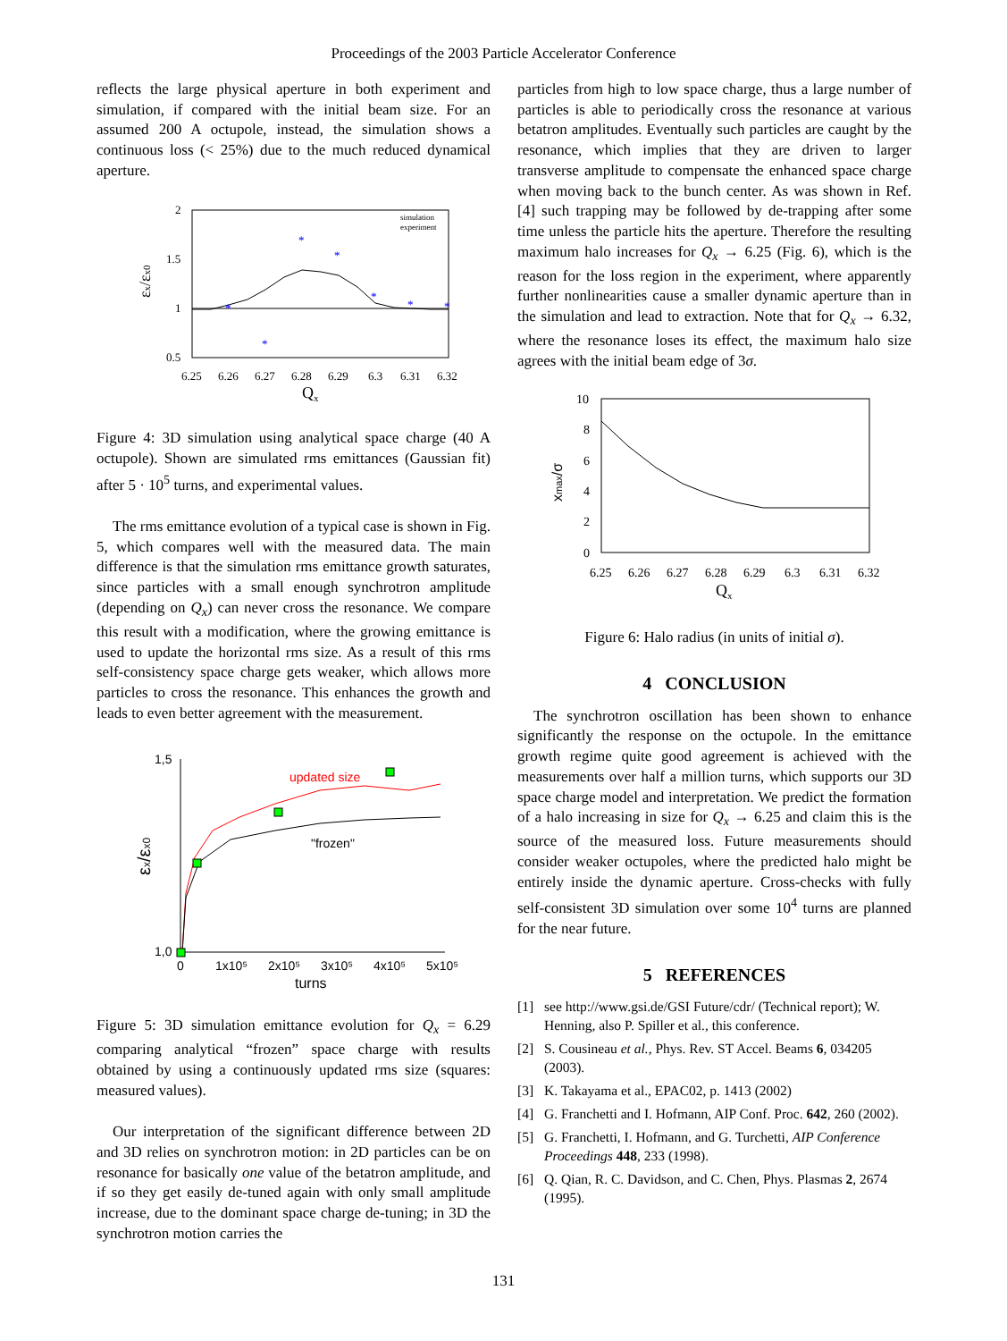Proceedings of the 2003 Particle Accelerator Conference
reflects the large physical aperture in both experiment and simulation, if compared with the initial beam size. For an assumed 200 A octupole, instead, the simulation shows a continuous loss (< 25%) due to the much reduced dynamical aperture.
2
1.5
1
0.5
6.25
6.26
6.27
6.28
6.29
6.3
6.31
6.32
Qx
εx/εx0
*
*
*
*
*
*
*
simulation
experiment
Figure 4: 3D simulation using analytical space charge (40 A octupole). Shown are simulated rms emittances (Gaussian fit) after 5 · 10<sup>5</sup> turns, and experimental values.
The rms emittance evolution of a typical case is shown in Fig. 5, which compares well with the measured data. The main difference is that the simulation rms emittance growth saturates, since particles with a small enough synchrotron amplitude (depending on Q<sub>x</sub>) can never cross the resonance. We compare this result with a modification, where the growing emittance is used to update the horizontal rms size. As a result of this rms self-consistency space charge gets weaker, which allows more particles to cross the resonance. This enhances the growth and leads to even better agreement with the measurement.
1,5
1,0
0
1x10⁵
2x10⁵
3x10⁵
4x10⁵
5x10⁵
turns
εx/εx0
updated size
"frozen"
Figure 5: 3D simulation emittance evolution for Q<sub>x</sub> = 6.29 comparing analytical “frozen” space charge with results obtained by using a continuously updated rms size (squares: measured values).
Our interpretation of the significant difference between 2D and 3D relies on synchrotron motion: in 2D particles can be on resonance for basically one value of the betatron amplitude, and if so they get easily de-tuned again with only small amplitude increase, due to the dominant space charge de-tuning; in 3D the synchrotron motion carries the
particles from high to low space charge, thus a large number of particles is able to periodically cross the resonance at various betatron amplitudes. Eventually such particles are caught by the resonance, which implies that they are driven to larger transverse amplitude to compensate the enhanced space charge when moving back to the bunch center. As was shown in Ref. [4] such trapping may be followed by de-trapping after some time unless the particle hits the aperture. Therefore the resulting maximum halo increases for Q<sub>x</sub> → 6.25 (Fig. 6), which is the reason for the loss region in the experiment, where apparently further nonlinearities cause a smaller dynamic aperture than in the simulation and lead to extraction. Note that for Q<sub>x</sub> → 6.32, where the resonance loses its effect, the maximum halo size agrees with the initial beam edge of 3σ.
10
8
6
4
2
0
6.25
6.26
6.27
6.28
6.29
6.3
6.31
6.32
Qx
xmax/σ
Figure 6: Halo radius (in units of initial σ).
4 CONCLUSION
The synchrotron oscillation has been shown to enhance significantly the response on the octupole. In the emittance growth regime quite good agreement is achieved with the measurements over half a million turns, which supports our 3D space charge model and interpretation. We predict the formation of a halo increasing in size for Q<sub>x</sub> → 6.25 and claim this is the source of the measured loss. Future measurements should consider weaker octupoles, where the predicted halo might be entirely inside the dynamic aperture. Cross-checks with fully self-consistent 3D simulation over some 10<sup>4</sup> turns are planned for the near future.
5 REFERENCES
[1] see http://www.gsi.de/GSI Future/cdr/ (Technical report); W. Henning, also P. Spiller et al., this conference.
[2] S. Cousineau et al., Phys. Rev. ST Accel. Beams 6, 034205 (2003).
[3] K. Takayama et al., EPAC02, p. 1413 (2002)
[4] G. Franchetti and I. Hofmann, AIP Conf. Proc. 642, 260 (2002).
[5] G. Franchetti, I. Hofmann, and G. Turchetti, AIP Conference Proceedings 448, 233 (1998).
[6] Q. Qian, R. C. Davidson, and C. Chen, Phys. Plasmas 2, 2674 (1995).
131